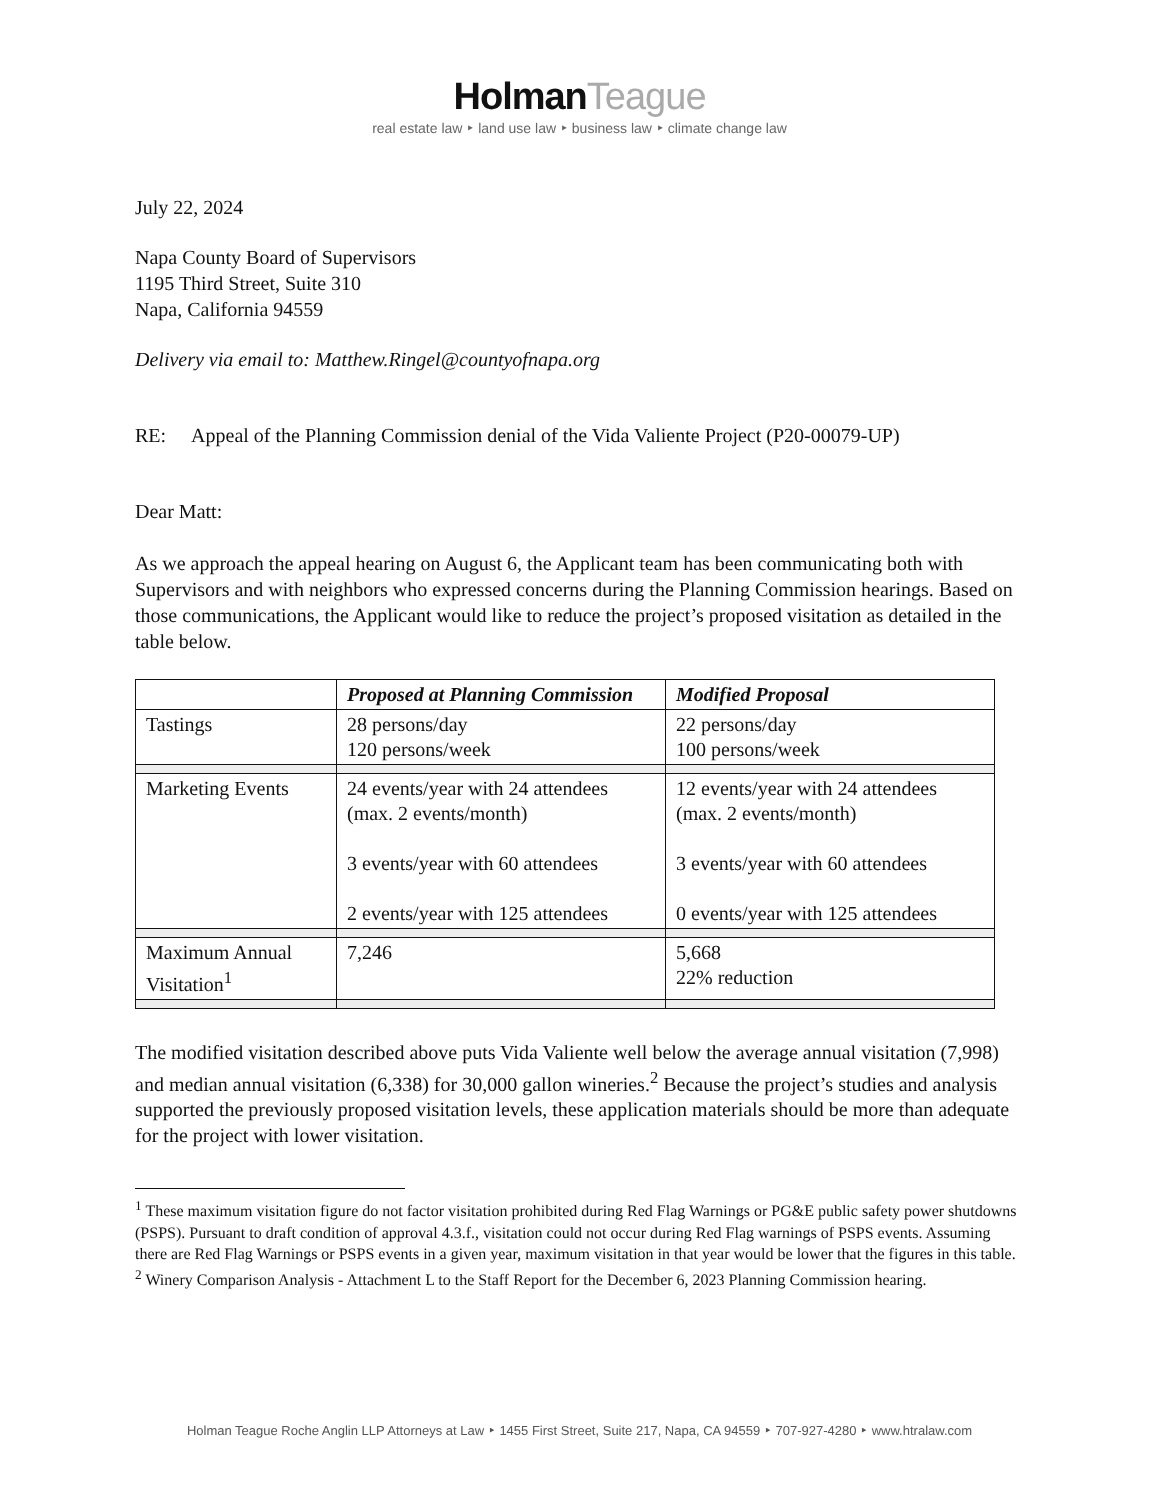HolmanTeague
real estate law ‣ land use law ‣ business law ‣ climate change law
July 22, 2024
Napa County Board of Supervisors
1195 Third Street, Suite 310
Napa, California 94559
Delivery via email to: Matthew.Ringel@countyofnapa.org
RE: Appeal of the Planning Commission denial of the Vida Valiente Project (P20-00079-UP)
Dear Matt:
As we approach the appeal hearing on August 6, the Applicant team has been communicating both with Supervisors and with neighbors who expressed concerns during the Planning Commission hearings. Based on those communications, the Applicant would like to reduce the project’s proposed visitation as detailed in the table below.
| | Proposed at Planning Commission | Modified Proposal |
| --- | --- | --- |
| Tastings | 28 persons/day 120 persons/week | 22 persons/day 100 persons/week |
| Marketing Events | 24 events/year with 24 attendees (max. 2 events/month) 3 events/year with 60 attendees 2 events/year with 125 attendees | 12 events/year with 24 attendees (max. 2 events/month) 3 events/year with 60 attendees 0 events/year with 125 attendees |
| Maximum Annual Visitation<sup>1</sup> | 7,246 | 5,668 22% reduction |
The modified visitation described above puts Vida Valiente well below the average annual visitation (7,998) and median annual visitation (6,338) for 30,000 gallon wineries.<sup>2</sup> Because the project’s studies and analysis supported the previously proposed visitation levels, these application materials should be more than adequate for the project with lower visitation.
<sup>1</sup> These maximum visitation figure do not factor visitation prohibited during Red Flag Warnings or PG&E public safety power shutdowns (PSPS). Pursuant to draft condition of approval 4.3.f., visitation could not occur during Red Flag warnings of PSPS events. Assuming there are Red Flag Warnings or PSPS events in a given year, maximum visitation in that year would be lower that the figures in this table.
<sup>2</sup> Winery Comparison Analysis - Attachment L to the Staff Report for the December 6, 2023 Planning Commission hearing.
Holman Teague Roche Anglin LLP Attorneys at Law ‣ 1455 First Street, Suite 217, Napa, CA 94559 ‣ 707-927-4280 ‣ www.htralaw.com